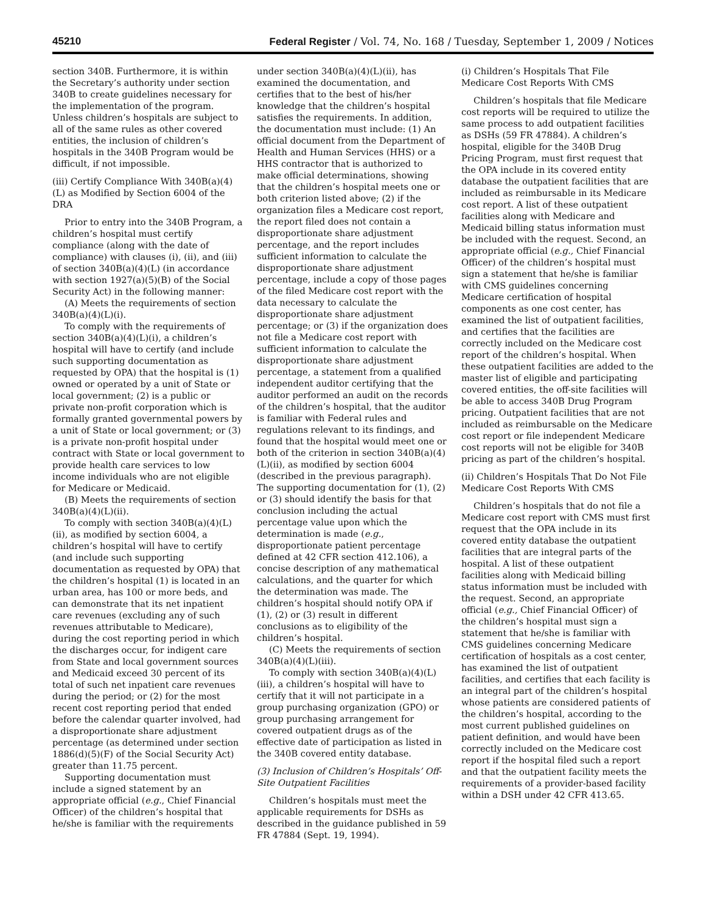45210 Federal Register / Vol. 74, No. 168 / Tuesday, September 1, 2009 / Notices
section 340B. Furthermore, it is within the Secretary’s authority under section 340B to create guidelines necessary for the implementation of the program. Unless children’s hospitals are subject to all of the same rules as other covered entities, the inclusion of children’s hospitals in the 340B Program would be difficult, if not impossible.
(iii) Certify Compliance With 340B(a)(4)(L) as Modified by Section 6004 of the DRA
Prior to entry into the 340B Program, a children’s hospital must certify compliance (along with the date of compliance) with clauses (i), (ii), and (iii) of section 340B(a)(4)(L) (in accordance with section 1927(a)(5)(B) of the Social Security Act) in the following manner:
(A) Meets the requirements of section 340B(a)(4)(L)(i).
To comply with the requirements of section 340B(a)(4)(L)(i), a children’s hospital will have to certify (and include such supporting documentation as requested by OPA) that the hospital is (1) owned or operated by a unit of State or local government; (2) is a public or private non-profit corporation which is formally granted governmental powers by a unit of State or local government; or (3) is a private non-profit hospital under contract with State or local government to provide health care services to low income individuals who are not eligible for Medicare or Medicaid.
(B) Meets the requirements of section 340B(a)(4)(L)(ii).
To comply with section 340B(a)(4)(L)(ii), as modified by section 6004, a children’s hospital will have to certify (and include such supporting documentation as requested by OPA) that the children’s hospital (1) is located in an urban area, has 100 or more beds, and can demonstrate that its net inpatient care revenues (excluding any of such revenues attributable to Medicare), during the cost reporting period in which the discharges occur, for indigent care from State and local government sources and Medicaid exceed 30 percent of its total of such net inpatient care revenues during the period; or (2) for the most recent cost reporting period that ended before the calendar quarter involved, had a disproportionate share adjustment percentage (as determined under section 1886(d)(5)(F) of the Social Security Act) greater than 11.75 percent.
Supporting documentation must include a signed statement by an appropriate official (e.g., Chief Financial Officer) of the children’s hospital that he/she is familiar with the requirements
under section 340B(a)(4)(L)(ii), has examined the documentation, and certifies that to the best of his/her knowledge that the children’s hospital satisfies the requirements. In addition, the documentation must include: (1) An official document from the Department of Health and Human Services (HHS) or a HHS contractor that is authorized to make official determinations, showing that the children’s hospital meets one or both criterion listed above; (2) if the organization files a Medicare cost report, the report filed does not contain a disproportionate share adjustment percentage, and the report includes sufficient information to calculate the disproportionate share adjustment percentage, include a copy of those pages of the filed Medicare cost report with the data necessary to calculate the disproportionate share adjustment percentage; or (3) if the organization does not file a Medicare cost report with sufficient information to calculate the disproportionate share adjustment percentage, a statement from a qualified independent auditor certifying that the auditor performed an audit on the records of the children’s hospital, that the auditor is familiar with Federal rules and regulations relevant to its findings, and found that the hospital would meet one or both of the criterion in section 340B(a)(4)(L)(ii), as modified by section 6004 (described in the previous paragraph). The supporting documentation for (1), (2) or (3) should identify the basis for that conclusion including the actual percentage value upon which the determination is made (e.g., disproportionate patient percentage defined at 42 CFR section 412.106), a concise description of any mathematical calculations, and the quarter for which the determination was made. The children’s hospital should notify OPA if (1), (2) or (3) result in different conclusions as to eligibility of the children’s hospital.
(C) Meets the requirements of section 340B(a)(4)(L)(iii).
To comply with section 340B(a)(4)(L)(iii), a children’s hospital will have to certify that it will not participate in a group purchasing organization (GPO) or group purchasing arrangement for covered outpatient drugs as of the effective date of participation as listed in the 340B covered entity database.
(3) Inclusion of Children’s Hospitals’ Off-Site Outpatient Facilities
Children’s hospitals must meet the applicable requirements for DSHs as described in the guidance published in 59 FR 47884 (Sept. 19, 1994).
(i) Children’s Hospitals That File Medicare Cost Reports With CMS
Children’s hospitals that file Medicare cost reports will be required to utilize the same process to add outpatient facilities as DSHs (59 FR 47884). A children’s hospital, eligible for the 340B Drug Pricing Program, must first request that the OPA include in its covered entity database the outpatient facilities that are included as reimbursable in its Medicare cost report. A list of these outpatient facilities along with Medicare and Medicaid billing status information must be included with the request. Second, an appropriate official (e.g., Chief Financial Officer) of the children’s hospital must sign a statement that he/she is familiar with CMS guidelines concerning Medicare certification of hospital components as one cost center, has examined the list of outpatient facilities, and certifies that the facilities are correctly included on the Medicare cost report of the children’s hospital. When these outpatient facilities are added to the master list of eligible and participating covered entities, the off-site facilities will be able to access 340B Drug Program pricing. Outpatient facilities that are not included as reimbursable on the Medicare cost report or file independent Medicare cost reports will not be eligible for 340B pricing as part of the children’s hospital.
(ii) Children’s Hospitals That Do Not File Medicare Cost Reports With CMS
Children’s hospitals that do not file a Medicare cost report with CMS must first request that the OPA include in its covered entity database the outpatient facilities that are integral parts of the hospital. A list of these outpatient facilities along with Medicaid billing status information must be included with the request. Second, an appropriate official (e.g., Chief Financial Officer) of the children’s hospital must sign a statement that he/she is familiar with CMS guidelines concerning Medicare certification of hospitals as a cost center, has examined the list of outpatient facilities, and certifies that each facility is an integral part of the children’s hospital whose patients are considered patients of the children’s hospital, according to the most current published guidelines on patient definition, and would have been correctly included on the Medicare cost report if the hospital filed such a report and that the outpatient facility meets the requirements of a provider-based facility within a DSH under 42 CFR 413.65.